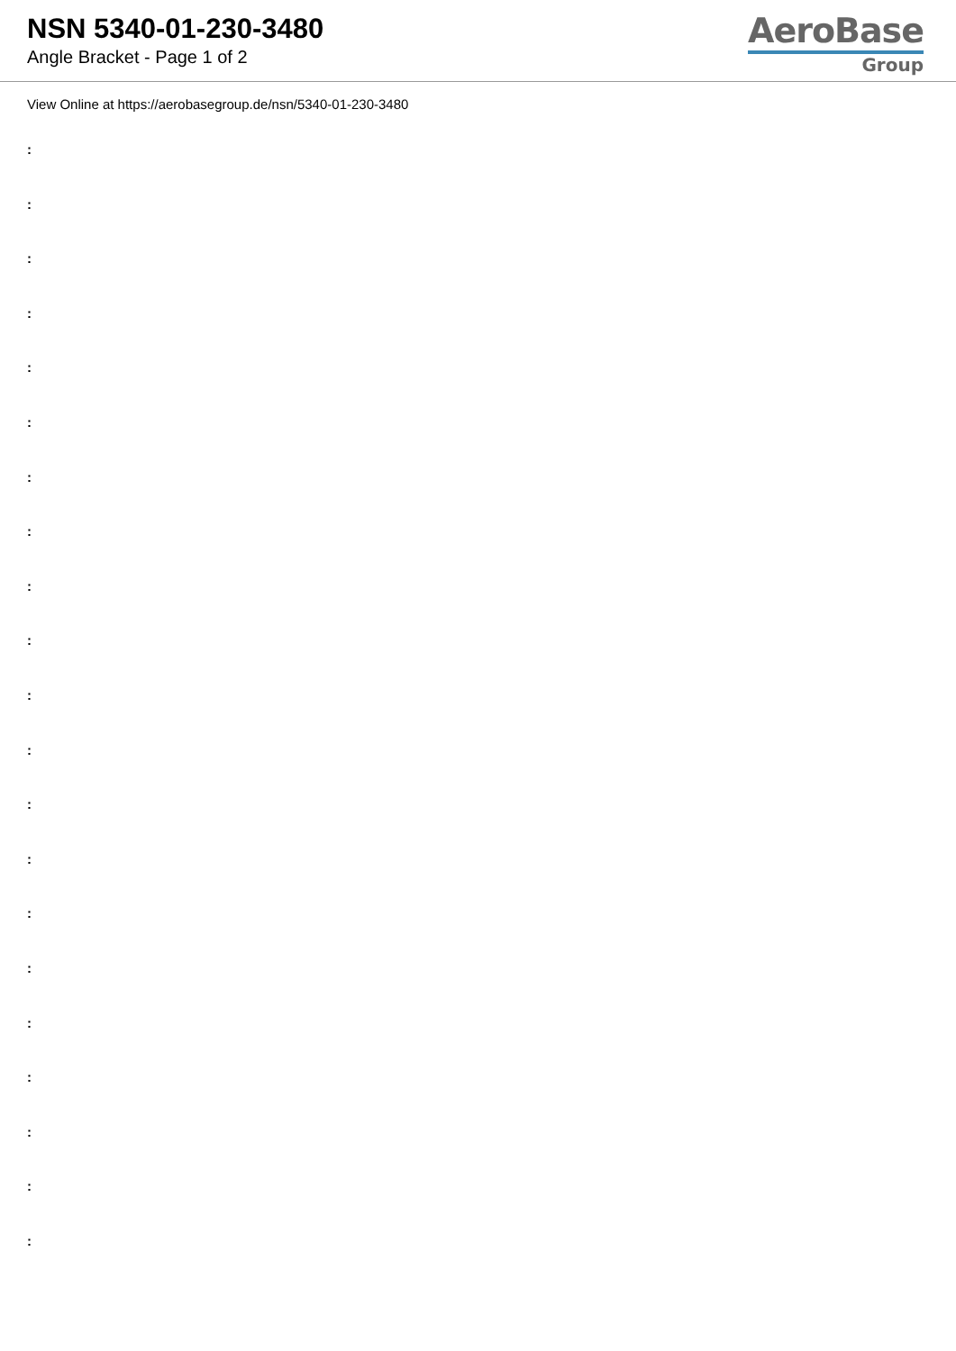NSN 5340-01-230-3480
Angle Bracket - Page 1 of 2
AeroBase
Group
View Online at https://aerobasegroup.de/nsn/5340-01-230-3480
:
:
:
:
:
:
:
:
:
:
:
:
:
:
:
:
:
:
:
:
: